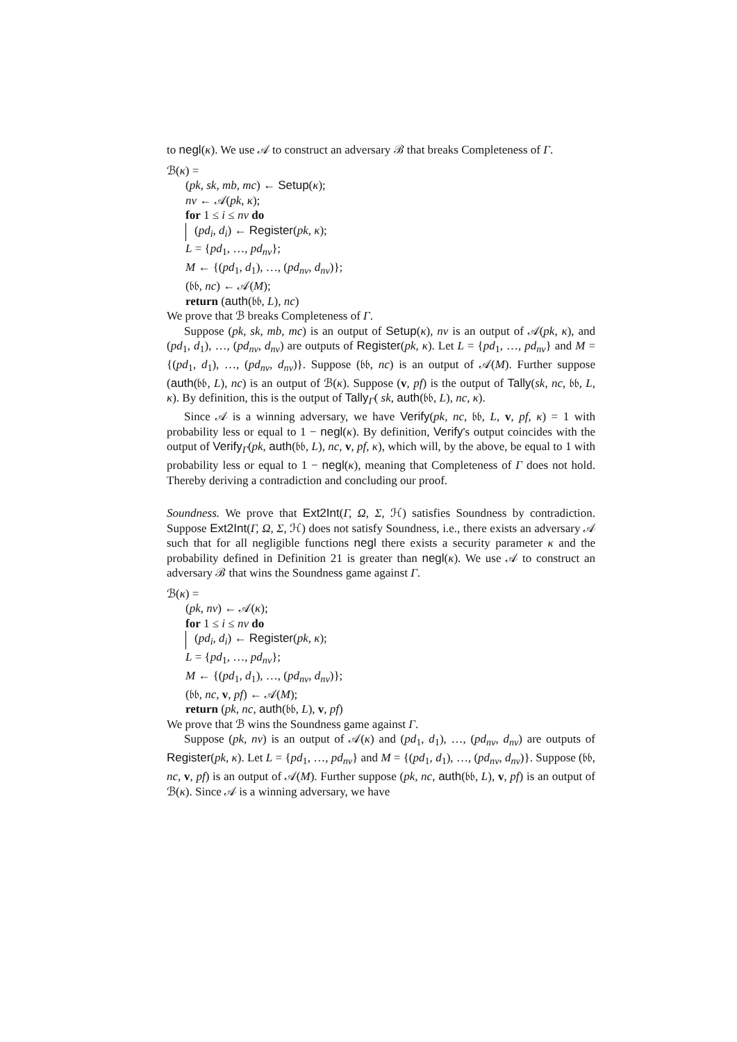to negl(κ). We use 𝒜 to construct an adversary ℬ that breaks Completeness of Γ.
ℬ(κ) =
(pk, sk, mb, mc) ← Setup(κ);
nv ← 𝒜(pk, κ);
for 1 ≤ i ≤ nv do
(pd<sub>i</sub>, d<sub>i</sub>) ← Register(pk, κ);
L = {pd<sub>1</sub>, …, pd<sub>nv</sub>};
M ← {(pd<sub>1</sub>, d<sub>1</sub>), …, (pd<sub>nv</sub>, d<sub>nv</sub>)};
(𝔟𝔟, nc) ← 𝒜(M);
return (auth(𝔟𝔟, L), nc)
We prove that ℬ breaks Completeness of Γ.
Suppose (pk, sk, mb, mc) is an output of Setup(κ), nv is an output of 𝒜(pk, κ), and (pd<sub>1</sub>, d<sub>1</sub>), …, (pd<sub>nv</sub>, d<sub>nv</sub>) are outputs of Register(pk, κ). Let L = {pd<sub>1</sub>, …, pd<sub>nv</sub>} and M = {(pd<sub>1</sub>, d<sub>1</sub>), …, (pd<sub>nv</sub>, d<sub>nv</sub>)}. Suppose (𝔟𝔟, nc) is an output of 𝒜(M). Further suppose (auth(𝔟𝔟, L), nc) is an output of ℬ(κ). Suppose (v, pf) is the output of Tally(sk, nc, 𝔟𝔟, L, κ). By definition, this is the output of Tally<sub>Γ</sub>( sk, auth(𝔟𝔟, L), nc, κ).
Since 𝒜 is a winning adversary, we have Verify(pk, nc, 𝔟𝔟, L, v, pf, κ) = 1 with probability less or equal to 1 − negl(κ). By definition, Verify's output coincides with the output of Verify<sub>Γ</sub>(pk, auth(𝔟𝔟, L), nc, v, pf, κ), which will, by the above, be equal to 1 with probability less or equal to 1 − negl(κ), meaning that Completeness of Γ does not hold. Thereby deriving a contradiction and concluding our proof.
Soundness. We prove that Ext2Int(Γ, Ω, Σ, ℋ) satisfies Soundness by contradiction. Suppose Ext2Int(Γ, Ω, Σ, ℋ) does not satisfy Soundness, i.e., there exists an adversary 𝒜 such that for all negligible functions negl there exists a security parameter κ and the probability defined in Definition 21 is greater than negl(κ). We use 𝒜 to construct an adversary ℬ that wins the Soundness game against Γ.
ℬ(κ) =
(pk, nv) ← 𝒜(κ);
for 1 ≤ i ≤ nv do
(pd<sub>i</sub>, d<sub>i</sub>) ← Register(pk, κ);
L = {pd<sub>1</sub>, …, pd<sub>nv</sub>};
M ← {(pd<sub>1</sub>, d<sub>1</sub>), …, (pd<sub>nv</sub>, d<sub>nv</sub>)};
(𝔟𝔟, nc, v, pf) ← 𝒜(M);
return (pk, nc, auth(𝔟𝔟, L), v, pf)
We prove that ℬ wins the Soundness game against Γ.
Suppose (pk, nv) is an output of 𝒜(κ) and (pd<sub>1</sub>, d<sub>1</sub>), …, (pd<sub>nv</sub>, d<sub>nv</sub>) are outputs of Register(pk, κ). Let L = {pd<sub>1</sub>, …, pd<sub>nv</sub>} and M = {(pd<sub>1</sub>, d<sub>1</sub>), …, (pd<sub>nv</sub>, d<sub>nv</sub>)}. Suppose (𝔟𝔟, nc, v, pf) is an output of 𝒜(M). Further suppose (pk, nc, auth(𝔟𝔟, L), v, pf) is an output of ℬ(κ). Since 𝒜 is a winning adversary, we have